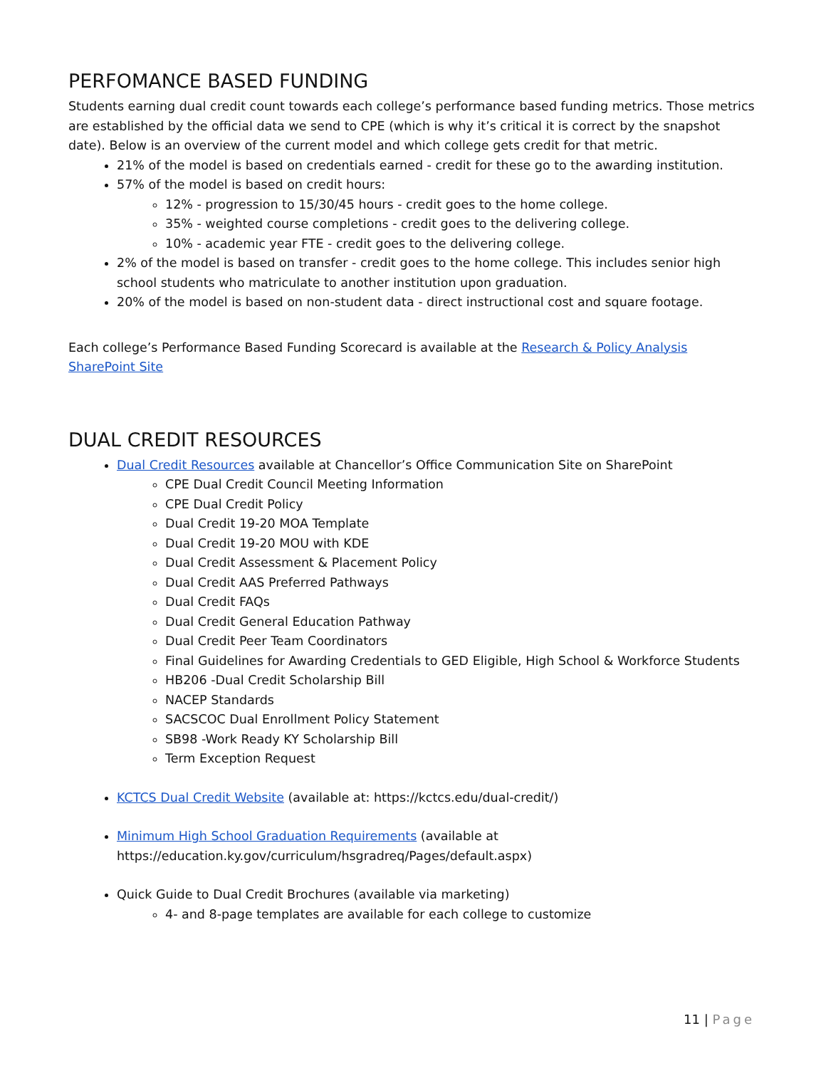PERFOMANCE BASED FUNDING
Students earning dual credit count towards each college’s performance based funding metrics. Those metrics are established by the official data we send to CPE (which is why it’s critical it is correct by the snapshot date). Below is an overview of the current model and which college gets credit for that metric.
21% of the model is based on credentials earned - credit for these go to the awarding institution.
57% of the model is based on credit hours:
12% - progression to 15/30/45 hours - credit goes to the home college.
35% - weighted course completions - credit goes to the delivering college.
10% - academic year FTE - credit goes to the delivering college.
2% of the model is based on transfer - credit goes to the home college. This includes senior high school students who matriculate to another institution upon graduation.
20% of the model is based on non-student data - direct instructional cost and square footage.
Each college’s Performance Based Funding Scorecard is available at the Research & Policy Analysis SharePoint Site
DUAL CREDIT RESOURCES
Dual Credit Resources available at Chancellor’s Office Communication Site on SharePoint
CPE Dual Credit Council Meeting Information
CPE Dual Credit Policy
Dual Credit 19-20 MOA Template
Dual Credit 19-20 MOU with KDE
Dual Credit Assessment & Placement Policy
Dual Credit AAS Preferred Pathways
Dual Credit FAQs
Dual Credit General Education Pathway
Dual Credit Peer Team Coordinators
Final Guidelines for Awarding Credentials to GED Eligible, High School & Workforce Students
HB206 -Dual Credit Scholarship Bill
NACEP Standards
SACSCOC Dual Enrollment Policy Statement
SB98 -Work Ready KY Scholarship Bill
Term Exception Request
KCTCS Dual Credit Website (available at: https://kctcs.edu/dual-credit/)
Minimum High School Graduation Requirements (available at https://education.ky.gov/curriculum/hsgradreq/Pages/default.aspx)
Quick Guide to Dual Credit Brochures (available via marketing)
4- and 8-page templates are available for each college to customize
11 | Page